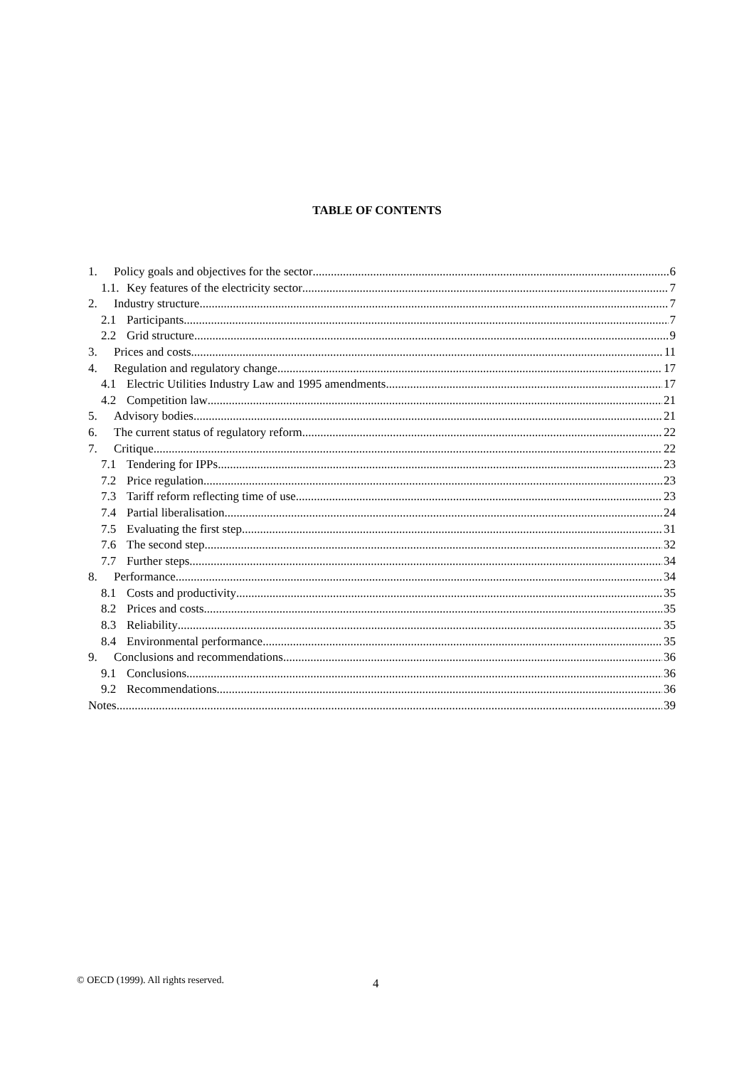TABLE OF CONTENTS
1. Policy goals and objectives for the sector 6
1.1. Key features of the electricity sector 7
2. Industry structure 7
2.1 Participants 7
2.2 Grid structure 9
3. Prices and costs 11
4. Regulation and regulatory change 17
4.1 Electric Utilities Industry Law and 1995 amendments 17
4.2 Competition law 21
5. Advisory bodies 21
6. The current status of regulatory reform 22
7. Critique 22
7.1 Tendering for IPPs 23
7.2 Price regulation 23
7.3 Tariff reform reflecting time of use 23
7.4 Partial liberalisation 24
7.5 Evaluating the first step 31
7.6 The second step 32
7.7 Further steps 34
8. Performance 34
8.1 Costs and productivity 35
8.2 Prices and costs 35
8.3 Reliability 35
8.4 Environmental performance 35
9. Conclusions and recommendations 36
9.1 Conclusions 36
9.2 Recommendations 36
Notes 39
© OECD (1999). All rights reserved. 4